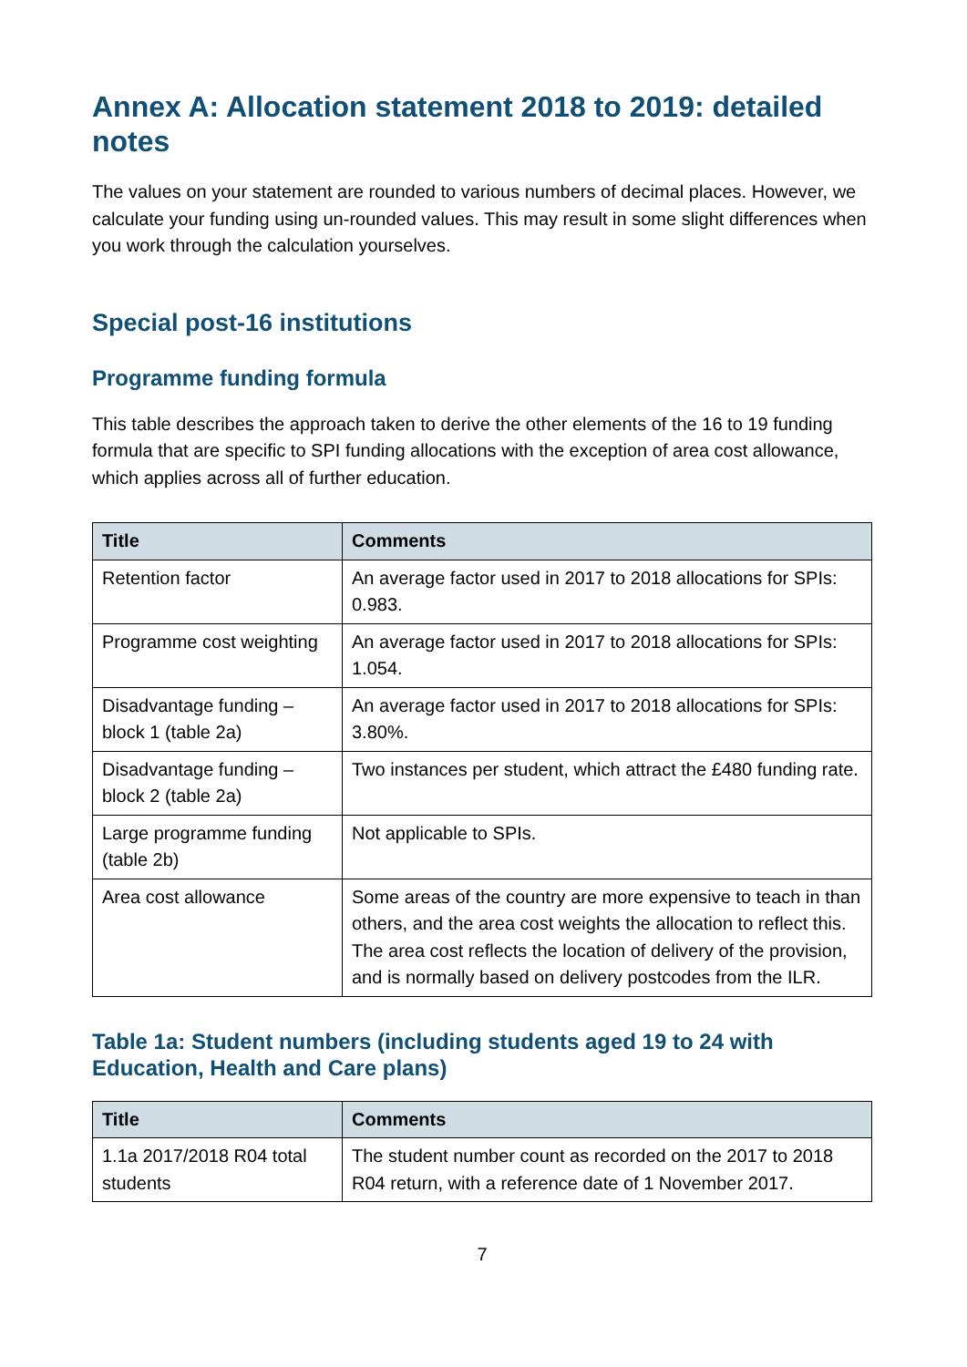Annex A: Allocation statement 2018 to 2019: detailed notes
The values on your statement are rounded to various numbers of decimal places. However, we calculate your funding using un-rounded values. This may result in some slight differences when you work through the calculation yourselves.
Special post-16 institutions
Programme funding formula
This table describes the approach taken to derive the other elements of the 16 to 19 funding formula that are specific to SPI funding allocations with the exception of area cost allowance, which applies across all of further education.
| Title | Comments |
| --- | --- |
| Retention factor | An average factor used in 2017 to 2018 allocations for SPIs: 0.983. |
| Programme cost weighting | An average factor used in 2017 to 2018 allocations for SPIs: 1.054. |
| Disadvantage funding – block 1 (table 2a) | An average factor used in 2017 to 2018 allocations for SPIs: 3.80%. |
| Disadvantage funding – block 2 (table 2a) | Two instances per student, which attract the £480 funding rate. |
| Large programme funding (table 2b) | Not applicable to SPIs. |
| Area cost allowance | Some areas of the country are more expensive to teach in than others, and the area cost weights the allocation to reflect this. The area cost reflects the location of delivery of the provision, and is normally based on delivery postcodes from the ILR. |
Table 1a: Student numbers (including students aged 19 to 24 with Education, Health and Care plans)
| Title | Comments |
| --- | --- |
| 1.1a 2017/2018 R04 total students | The student number count as recorded on the 2017 to 2018 R04 return, with a reference date of 1 November 2017. |
7